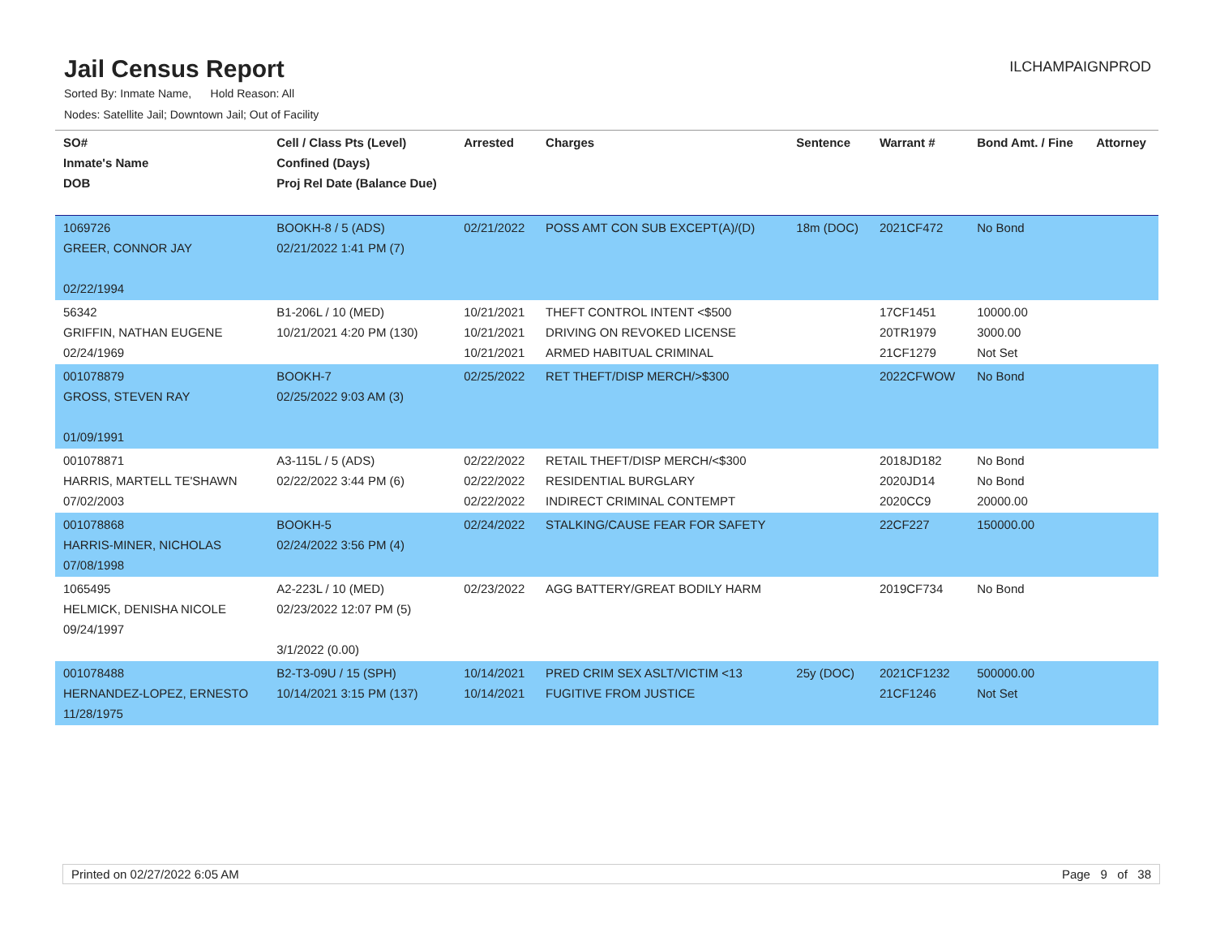Jail Census Report
ILCHAMPAIGNPROD
Sorted By: Inmate Name, Hold Reason: All
Nodes: Satellite Jail; Downtown Jail; Out of Facility
| SO# Inmate's Name DOB | Cell / Class Pts (Level) Confined (Days) Proj Rel Date (Balance Due) | Arrested | Charges | Sentence | Warrant # | Bond Amt. / Fine | Attorney |
| --- | --- | --- | --- | --- | --- | --- | --- |
| 1069726 GREER, CONNOR JAY 02/22/1994 | BOOKH-8 / 5 (ADS) 02/21/2022 1:41 PM (7) | 02/21/2022 | POSS AMT CON SUB EXCEPT(A)/(D) | 18m (DOC) | 2021CF472 | No Bond | |
| 56342 GRIFFIN, NATHAN EUGENE 02/24/1969 | B1-206L / 10 (MED) 10/21/2021 4:20 PM (130) | 10/21/2021 10/21/2021 10/21/2021 | THEFT CONTROL INTENT <$500 DRIVING ON REVOKED LICENSE ARMED HABITUAL CRIMINAL | | 17CF1451 20TR1979 21CF1279 | 10000.00 3000.00 Not Set | |
| 001078879 GROSS, STEVEN RAY 01/09/1991 | BOOKH-7 02/25/2022 9:03 AM (3) | 02/25/2022 | RET THEFT/DISP MERCH/>$300 | | 2022CFWOW | No Bond | |
| 001078871 HARRIS, MARTELL TE'SHAWN 07/02/2003 | A3-115L / 5 (ADS) 02/22/2022 3:44 PM (6) | 02/22/2022 02/22/2022 02/22/2022 | RETAIL THEFT/DISP MERCH/<$300 RESIDENTIAL BURGLARY INDIRECT CRIMINAL CONTEMPT | | 2018JD182 2020JD14 2020CC9 | No Bond No Bond 20000.00 | |
| 001078868 HARRIS-MINER, NICHOLAS 07/08/1998 | BOOKH-5 02/24/2022 3:56 PM (4) | 02/24/2022 | STALKING/CAUSE FEAR FOR SAFETY | | 22CF227 | 150000.00 | |
| 1065495 HELMICK, DENISHA NICOLE 09/24/1997 | A2-223L / 10 (MED) 02/23/2022 12:07 PM (5) 3/1/2022 (0.00) | 02/23/2022 | AGG BATTERY/GREAT BODILY HARM | | 2019CF734 | No Bond | |
| 001078488 HERNANDEZ-LOPEZ, ERNESTO 11/28/1975 | B2-T3-09U / 15 (SPH) 10/14/2021 3:15 PM (137) | 10/14/2021 10/14/2021 | PRED CRIM SEX ASLT/VICTIM <13 FUGITIVE FROM JUSTICE | 25y (DOC) | 2021CF1232 21CF1246 | 500000.00 Not Set | |
Printed on 02/27/2022 6:05 AM Page 9 of 38